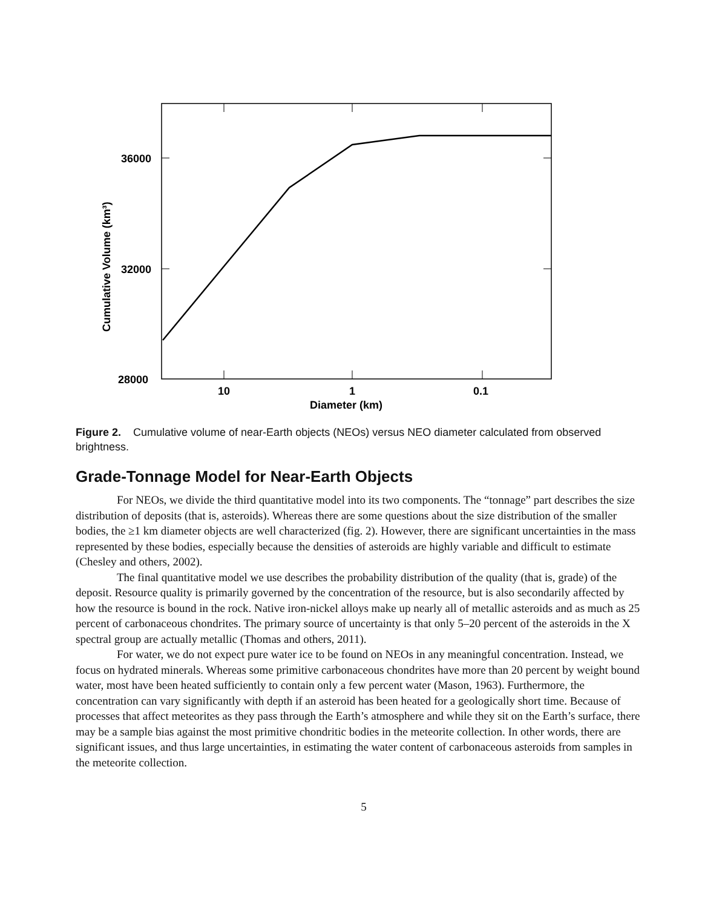36000
32000
28000
10
1
0.1
Diameter (km)
Cumulative Volume (km³)
Figure 2. Cumulative volume of near-Earth objects (NEOs) versus NEO diameter calculated from observed brightness.
Grade-Tonnage Model for Near-Earth Objects
For NEOs, we divide the third quantitative model into its two components. The “tonnage” part describes the size distribution of deposits (that is, asteroids). Whereas there are some questions about the size distribution of the smaller bodies, the ≥1 km diameter objects are well characterized (fig. 2). However, there are significant uncertainties in the mass represented by these bodies, especially because the densities of asteroids are highly variable and difficult to estimate (Chesley and others, 2002).
The final quantitative model we use describes the probability distribution of the quality (that is, grade) of the deposit. Resource quality is primarily governed by the concentration of the resource, but is also secondarily affected by how the resource is bound in the rock. Native iron-nickel alloys make up nearly all of metallic asteroids and as much as 25 percent of carbonaceous chondrites. The primary source of uncertainty is that only 5–20 percent of the asteroids in the X spectral group are actually metallic (Thomas and others, 2011).
For water, we do not expect pure water ice to be found on NEOs in any meaningful concentration. Instead, we focus on hydrated minerals. Whereas some primitive carbonaceous chondrites have more than 20 percent by weight bound water, most have been heated sufficiently to contain only a few percent water (Mason, 1963). Furthermore, the concentration can vary significantly with depth if an asteroid has been heated for a geologically short time. Because of processes that affect meteorites as they pass through the Earth’s atmosphere and while they sit on the Earth’s surface, there may be a sample bias against the most primitive chondritic bodies in the meteorite collection. In other words, there are significant issues, and thus large uncertainties, in estimating the water content of carbonaceous asteroids from samples in the meteorite collection.
5